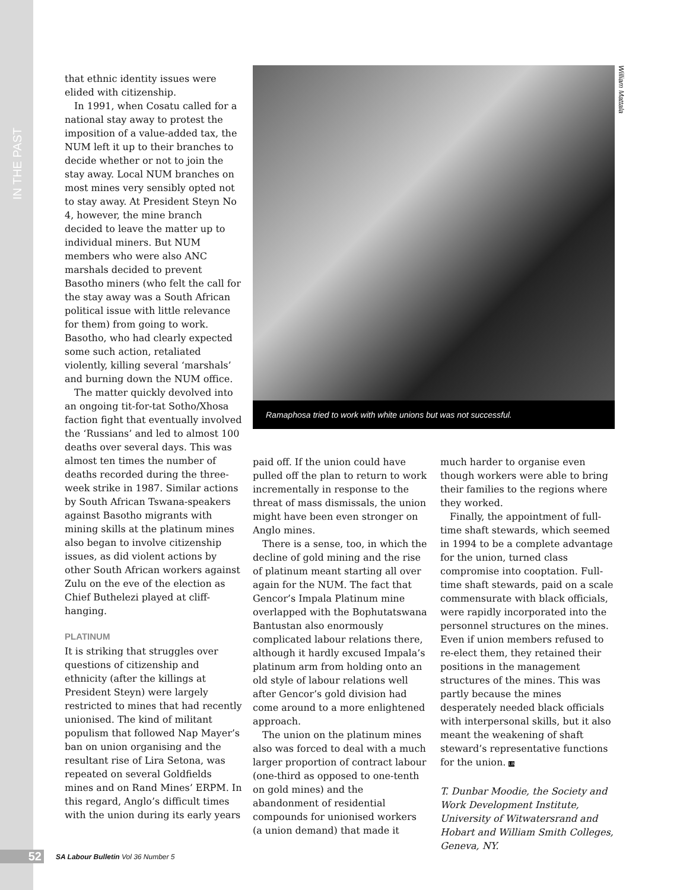IN THE PAST
that ethnic identity issues were elided with citizenship.
In 1991, when Cosatu called for a national stay away to protest the imposition of a value-added tax, the NUM left it up to their branches to decide whether or not to join the stay away. Local NUM branches on most mines very sensibly opted not to stay away. At President Steyn No 4, however, the mine branch decided to leave the matter up to individual miners. But NUM members who were also ANC marshals decided to prevent Basotho miners (who felt the call for the stay away was a South African political issue with little relevance for them) from going to work. Basotho, who had clearly expected some such action, retaliated violently, killing several ‘marshals’ and burning down the NUM office.
The matter quickly devolved into an ongoing tit-for-tat Sotho/Xhosa faction fight that eventually involved the ‘Russians’ and led to almost 100 deaths over several days. This was almost ten times the number of deaths recorded during the three-week strike in 1987. Similar actions by South African Tswana-speakers against Basotho migrants with mining skills at the platinum mines also began to involve citizenship issues, as did violent actions by other South African workers against Zulu on the eve of the election as Chief Buthelezi played at cliff-hanging.
PLATINUM
It is striking that struggles over questions of citizenship and ethnicity (after the killings at President Steyn) were largely restricted to mines that had recently unionised. The kind of militant populism that followed Nap Mayer’s ban on union organising and the resultant rise of Lira Setona, was repeated on several Goldfields mines and on Rand Mines’ ERPM. In this regard, Anglo’s difficult times with the union during its early years
William Mattala
Ramaphosa tried to work with white unions but was not successful.
paid off. If the union could have pulled off the plan to return to work incrementally in response to the threat of mass dismissals, the union might have been even stronger on Anglo mines.
There is a sense, too, in which the decline of gold mining and the rise of platinum meant starting all over again for the NUM. The fact that Gencor’s Impala Platinum mine overlapped with the Bophutatswana Bantustan also enormously complicated labour relations there, although it hardly excused Impala’s platinum arm from holding onto an old style of labour relations well after Gencor’s gold division had come around to a more enlightened approach.
The union on the platinum mines also was forced to deal with a much larger proportion of contract labour (one-third as opposed to one-tenth on gold mines) and the abandonment of residential compounds for unionised workers (a union demand) that made it
much harder to organise even though workers were able to bring their families to the regions where they worked.
Finally, the appointment of full-time shaft stewards, which seemed in 1994 to be a complete advantage for the union, turned class compromise into cooptation. Full-time shaft stewards, paid on a scale commensurate with black officials, were rapidly incorporated into the personnel structures on the mines. Even if union members refused to re-elect them, they retained their positions in the management structures of the mines. This was partly because the mines desperately needed black officials with interpersonal skills, but it also meant the weakening of shaft steward’s representative functions for the union. LB
T. Dunbar Moodie, the Society and Work Development Institute, University of Witwatersrand and Hobart and William Smith Colleges, Geneva, NY.
52 SA Labour Bulletin Vol 36 Number 5